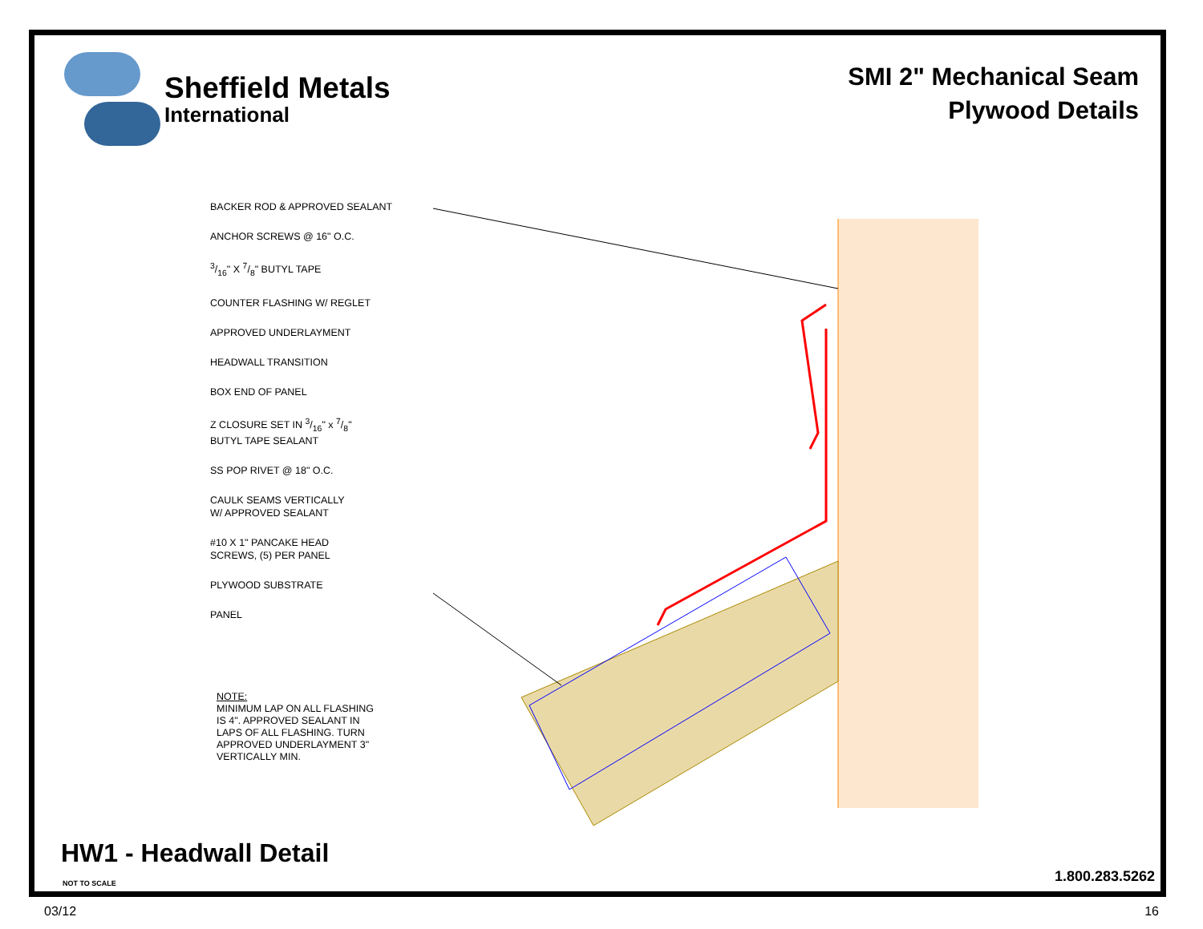Sheffield Metals
International
SMI 2" Mechanical Seam
Plywood Details
BACKER ROD & APPROVED SEALANT
ANCHOR SCREWS @ 16" O.C.
3/16" X 7/8" BUTYL TAPE
COUNTER FLASHING W/ REGLET
APPROVED UNDERLAYMENT
HEADWALL TRANSITION
BOX END OF PANEL
Z CLOSURE SET IN 3/16" x 7/8"
BUTYL TAPE SEALANT
SS POP RIVET @ 18" O.C.
CAULK SEAMS VERTICALLY
W/ APPROVED SEALANT
#10 X 1" PANCAKE HEAD
SCREWS, (5) PER PANEL
PLYWOOD SUBSTRATE
PANEL
NOTE:
MINIMUM LAP ON ALL FLASHING
IS 4". APPROVED SEALANT IN
LAPS OF ALL FLASHING. TURN
APPROVED UNDERLAYMENT 3"
VERTICALLY MIN.
HW1 - Headwall Detail
NOT TO SCALE 1.800.283.5262
03/12 16